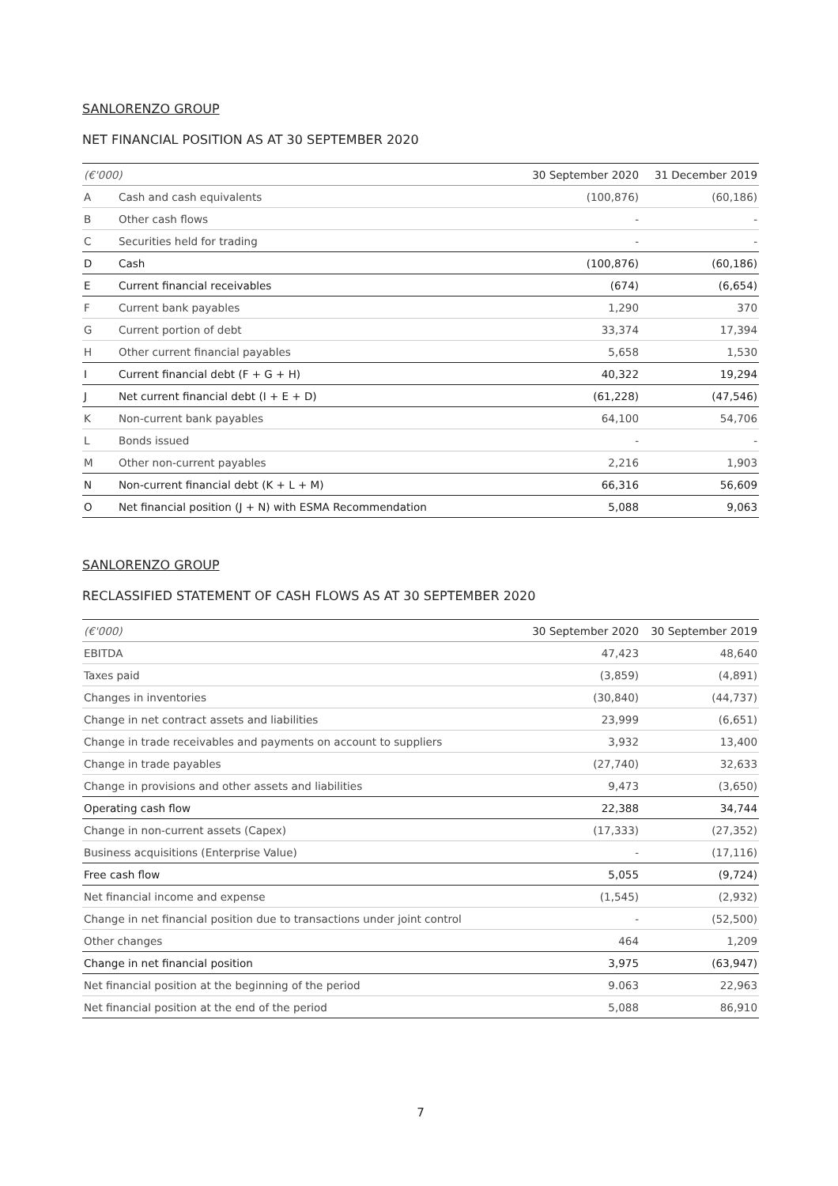SANLORENZO GROUP
NET FINANCIAL POSITION AS AT 30 SEPTEMBER 2020
| (€'000) | | 30 September 2020 | 31 December 2019 |
| --- | --- | --- | --- |
| A | Cash and cash equivalents | (100,876) | (60,186) |
| B | Other cash flows | - | - |
| C | Securities held for trading | - | - |
| D | Cash | (100,876) | (60,186) |
| E | Current financial receivables | (674) | (6,654) |
| F | Current bank payables | 1,290 | 370 |
| G | Current portion of debt | 33,374 | 17,394 |
| H | Other current financial payables | 5,658 | 1,530 |
| I | Current financial debt (F + G + H) | 40,322 | 19,294 |
| J | Net current financial debt (I + E + D) | (61,228) | (47,546) |
| K | Non-current bank payables | 64,100 | 54,706 |
| L | Bonds issued | - | - |
| M | Other non-current payables | 2,216 | 1,903 |
| N | Non-current financial debt (K + L + M) | 66,316 | 56,609 |
| O | Net financial position (J + N) with ESMA Recommendation | 5,088 | 9,063 |
SANLORENZO GROUP
RECLASSIFIED STATEMENT OF CASH FLOWS AS AT 30 SEPTEMBER 2020
| (€'000) | 30 September 2020 | 30 September 2019 |
| --- | --- | --- |
| EBITDA | 47,423 | 48,640 |
| Taxes paid | (3,859) | (4,891) |
| Changes in inventories | (30,840) | (44,737) |
| Change in net contract assets and liabilities | 23,999 | (6,651) |
| Change in trade receivables and payments on account to suppliers | 3,932 | 13,400 |
| Change in trade payables | (27,740) | 32,633 |
| Change in provisions and other assets and liabilities | 9,473 | (3,650) |
| Operating cash flow | 22,388 | 34,744 |
| Change in non-current assets (Capex) | (17,333) | (27,352) |
| Business acquisitions (Enterprise Value) | - | (17,116) |
| Free cash flow | 5,055 | (9,724) |
| Net financial income and expense | (1,545) | (2,932) |
| Change in net financial position due to transactions under joint control | - | (52,500) |
| Other changes | 464 | 1,209 |
| Change in net financial position | 3,975 | (63,947) |
| Net financial position at the beginning of the period | 9.063 | 22,963 |
| Net financial position at the end of the period | 5,088 | 86,910 |
7